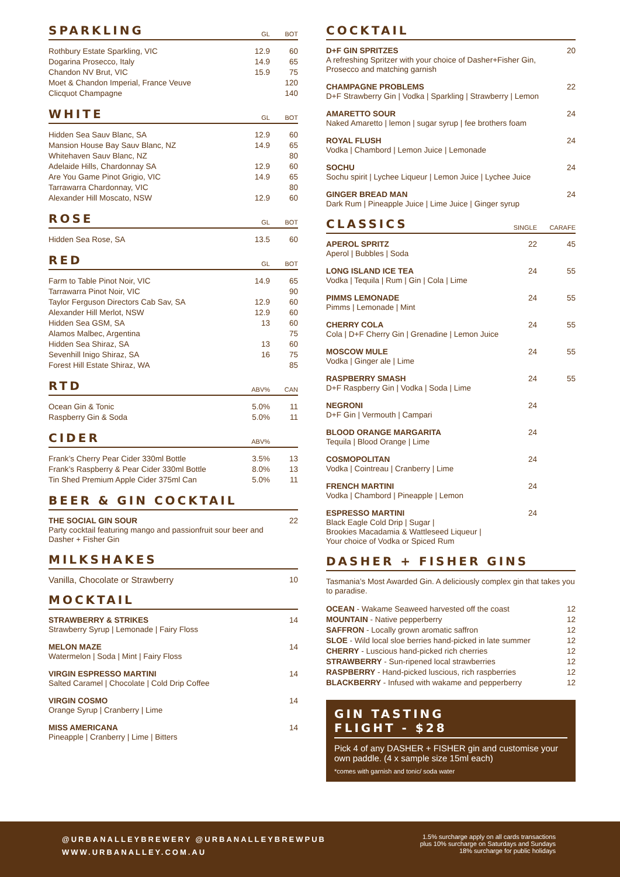SPARKLING
GL BOT
| Rothbury Estate Sparkling, VIC | 12.9 | 60 |
| Dogarina Prosecco, Italy | 14.9 | 65 |
| Chandon NV Brut, VIC | 15.9 | 75 |
| Moet & Chandon Imperial, France Veuve | | 120 |
| Clicquot Champagne | | 140 |
WHITE
GL BOT
| Hidden Sea Sauv Blanc, SA | 12.9 | 60 |
| Mansion House Bay Sauv Blanc, NZ | 14.9 | 65 |
| Whitehaven Sauv Blanc, NZ | | 80 |
| Adelaide Hills, Chardonnay SA | 12.9 | 60 |
| Are You Game Pinot Grigio, VIC | 14.9 | 65 |
| Tarrawarra Chardonnay, VIC | | 80 |
| Alexander Hill Moscato, NSW | 12.9 | 60 |
ROSE
GL BOT
| Hidden Sea Rose, SA | 13.5 | 60 |
RED
GL BOT
| Farm to Table Pinot Noir, VIC | 14.9 | 65 |
| Tarrawarra Pinot Noir, VIC | | 90 |
| Taylor Ferguson Directors Cab Sav, SA | 12.9 | 60 |
| Alexander Hill Merlot, NSW | 12.9 | 60 |
| Hidden Sea GSM, SA | 13 | 60 |
| Alamos Malbec, Argentina | | 75 |
| Hidden Sea Shiraz, SA | 13 | 60 |
| Sevenhill Inigo Shiraz, SA | 16 | 75 |
| Forest Hill Estate Shiraz, WA | | 85 |
RTD
ABV% CAN
| Ocean Gin & Tonic | 5.0% | 11 |
| Raspberry Gin & Soda | 5.0% | 11 |
CIDER
ABV%
| Frank’s Cherry Pear Cider 330ml Bottle | 3.5% | 13 |
| Frank’s Raspberry & Pear Cider 330ml Bottle | 8.0% | 13 |
| Tin Shed Premium Apple Cider 375ml Can | 5.0% | 11 |
BEER & GIN COCKTAIL
THE SOCIAL GIN SOUR
Party cocktail featuring mango and passionfruit sour beer and Dasher + Fisher Gin
22
MILKSHAKES
Vanilla, Chocolate or Strawberry
10
MOCKTAIL
STRAWBERRY & STRIKES
Strawberry Syrup | Lemonade | Fairy Floss
14
MELON MAZE
Watermelon | Soda | Mint | Fairy Floss
14
VIRGIN ESPRESSO MARTINI
Salted Caramel | Chocolate | Cold Drip Coffee
14
VIRGIN COSMO
Orange Syrup | Cranberry | Lime
14
MISS AMERICANA
Pineapple | Cranberry | Lime | Bitters
14
COCKTAIL
D+F GIN SPRITZES
A refreshing Spritzer with your choice of Dasher+Fisher Gin, Prosecco and matching garnish
20
CHAMPAGNE PROBLEMS
D+F Strawberry Gin | Vodka | Sparkling | Strawberry | Lemon
22
AMARETTO SOUR
Naked Amaretto | lemon | sugar syrup | fee brothers foam
24
ROYAL FLUSH
Vodka | Chambord | Lemon Juice | Lemonade
24
SOCHU
Sochu spirit | Lychee Liqueur | Lemon Juice | Lychee Juice
24
GINGER BREAD MAN
Dark Rum | Pineapple Juice | Lime Juice | Ginger syrup
24
CLASSICS
SINGLE CARAFE
APEROL SPRITZ
Aperol | Bubbles | Soda
22 45
LONG ISLAND ICE TEA
Vodka | Tequila | Rum | Gin | Cola | Lime
24 55
PIMMS LEMONADE
Pimms | Lemonade | Mint
24 55
CHERRY COLA
Cola | D+F Cherry Gin | Grenadine | Lemon Juice
24 55
MOSCOW MULE
Vodka | Ginger ale | Lime
24 55
RASPBERRY SMASH
D+F Raspberry Gin | Vodka | Soda | Lime
24 55
NEGRONI
D+F Gin | Vermouth | Campari
24
BLOOD ORANGE MARGARITA
Tequila | Blood Orange | Lime
24
COSMOPOLITAN
Vodka | Cointreau | Cranberry | Lime
24
FRENCH MARTINI
Vodka | Chambord | Pineapple | Lemon
24
ESPRESSO MARTINI
Black Eagle Cold Drip | Sugar |
Brookies Macadamia & Wattleseed Liqueur |
Your choice of Vodka or Spiced Rum
24
DASHER + FISHER GINS
Tasmania’s Most Awarded Gin. A deliciously complex gin that takes you to paradise.
| OCEAN - Wakame Seaweed harvested off the coast | 12 |
| MOUNTAIN - Native pepperberry | 12 |
| SAFFRON - Locally grown aromatic saffron | 12 |
| SLOE - Wild local sloe berries hand-picked in late summer | 12 |
| CHERRY - Luscious hand-picked rich cherries | 12 |
| STRAWBERRY - Sun-ripened local strawberries | 12 |
| RASPBERRY - Hand-picked luscious, rich raspberries | 12 |
| BLACKBERRY - Infused with wakame and pepperberry | 12 |
GIN TASTING
FLIGHT - $28
Pick 4 of any DASHER + FISHER gin and customise your own paddle. (4 x sample size 15ml each)
*comes with garnish and tonic/ soda water
@URBANALLEYBREWERY @URBANALLEYBREWPUB
WWW.URBANALLEY.COM.AU
1.5% surcharge apply on all cards transactions
plus 10% surcharge on Saturdays and Sundays
18% surcharge for public holidays